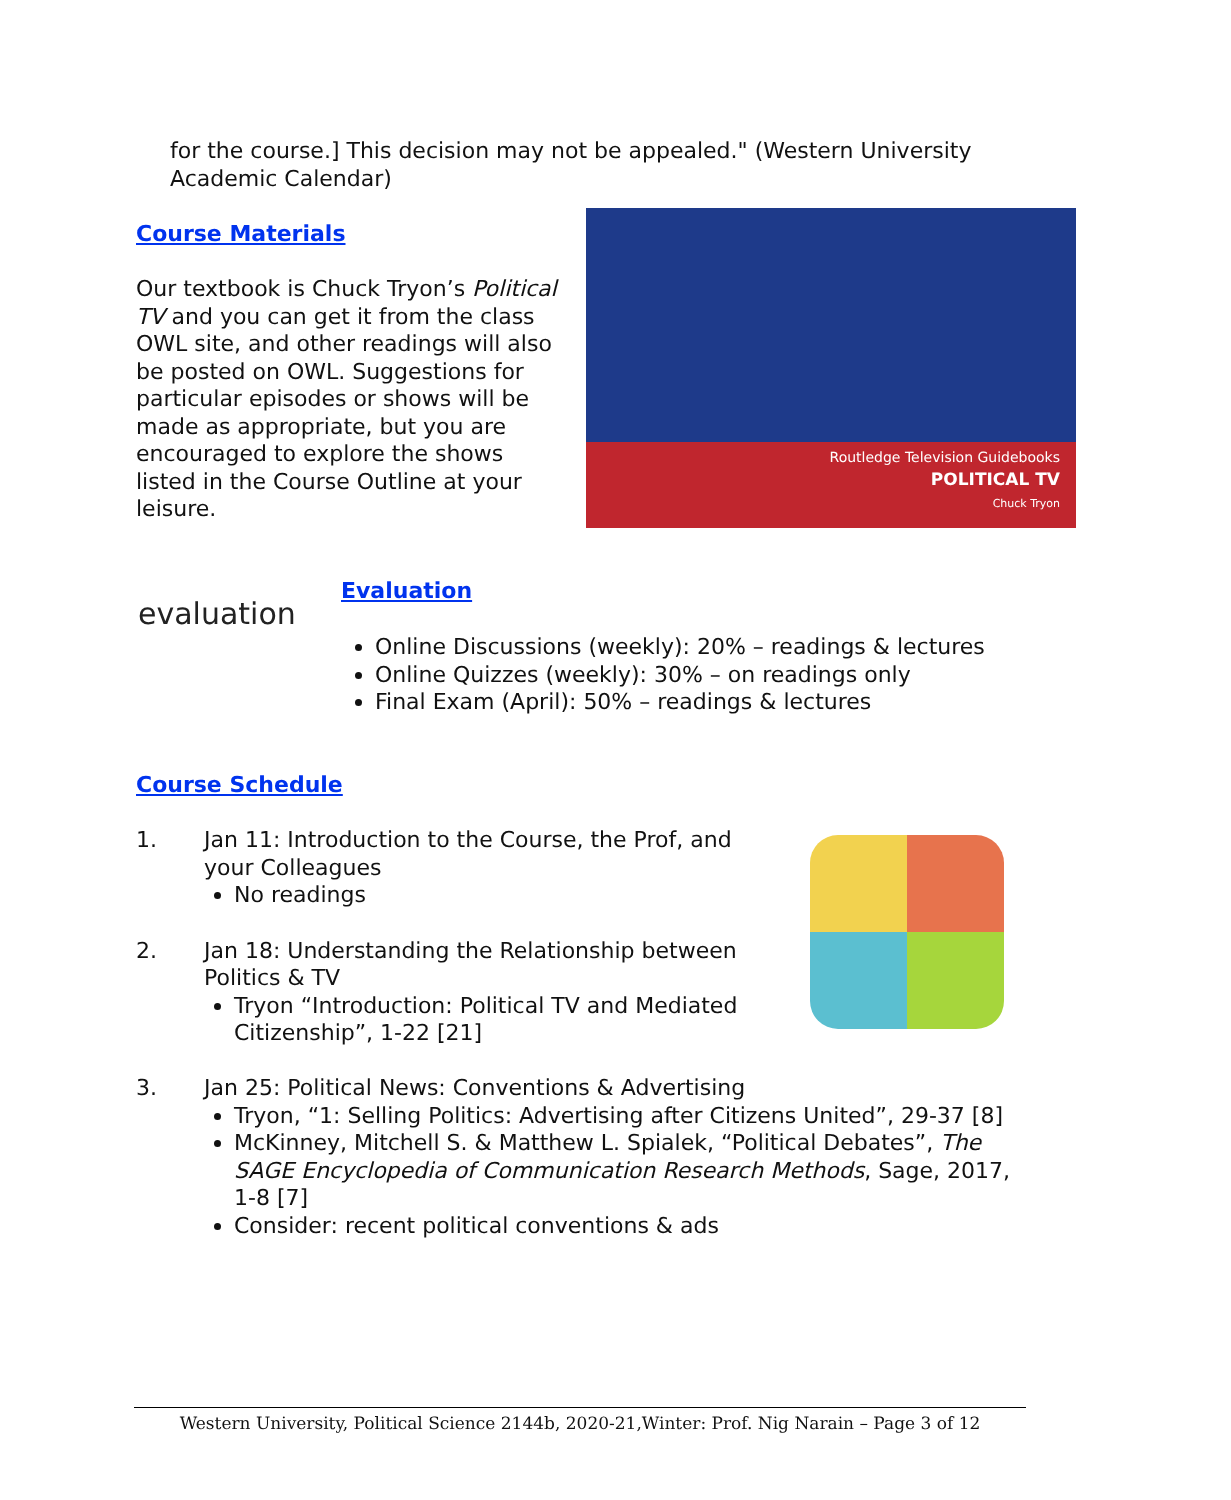for the course.] This decision may not be appealed." (Western University Academic Calendar)
Course Materials
Our textbook is Chuck Tryon’s Political TV and you can get it from the class OWL site, and other readings will also be posted on OWL. Suggestions for particular episodes or shows will be made as appropriate, but you are encouraged to explore the shows listed in the Course Outline at your leisure.
Routledge Television Guidebooks
POLITICAL TV
Chuck Tryon
evaluation
Evaluation
Online Discussions (weekly): 20% – readings & lectures
Online Quizzes (weekly): 30% – on readings only
Final Exam (April): 50% – readings & lectures
Course Schedule
1. Jan 11: Introduction to the Course, the Prof, and your Colleagues
No readings
2. Jan 18: Understanding the Relationship between Politics & TV
Tryon “Introduction: Political TV and Mediated Citizenship”, 1-22 [21]
3. Jan 25: Political News: Conventions & Advertising
Tryon, “1: Selling Politics: Advertising after Citizens United”, 29-37 [8]
McKinney, Mitchell S. & Matthew L. Spialek, “Political Debates”, The SAGE Encyclopedia of Communication Research Methods, Sage, 2017, 1-8 [7]
Consider: recent political conventions & ads
Western University, Political Science 2144b, 2020-21,Winter: Prof. Nig Narain – Page 3 of 12